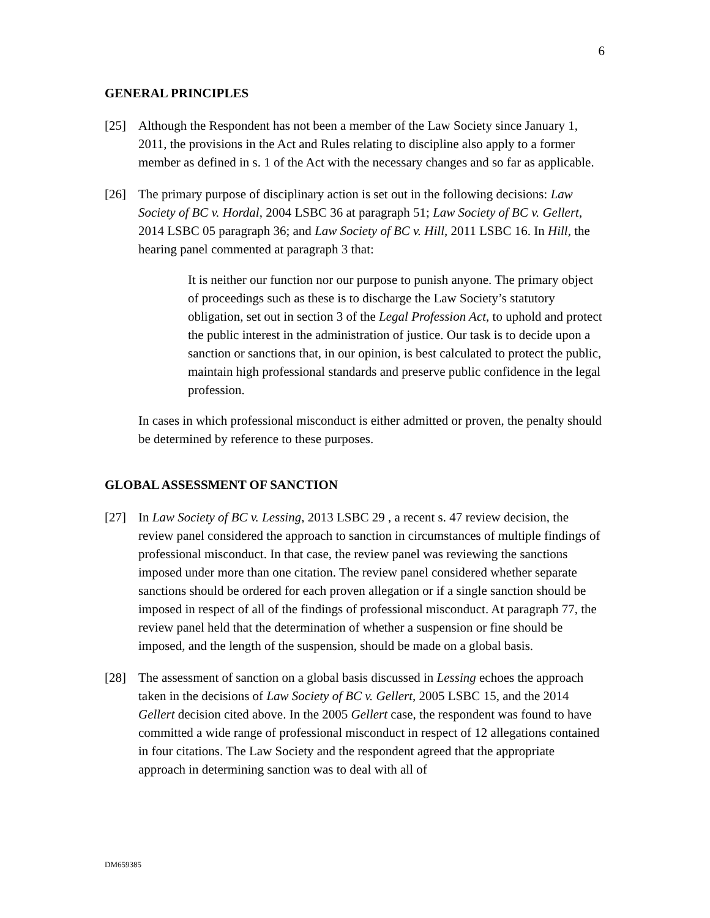6
GENERAL PRINCIPLES
[25] Although the Respondent has not been a member of the Law Society since January 1, 2011, the provisions in the Act and Rules relating to discipline also apply to a former member as defined in s. 1 of the Act with the necessary changes and so far as applicable.
[26] The primary purpose of disciplinary action is set out in the following decisions: Law Society of BC v. Hordal, 2004 LSBC 36 at paragraph 51; Law Society of BC v. Gellert, 2014 LSBC 05 paragraph 36; and Law Society of BC v. Hill, 2011 LSBC 16. In Hill, the hearing panel commented at paragraph 3 that:
It is neither our function nor our purpose to punish anyone. The primary object of proceedings such as these is to discharge the Law Society’s statutory obligation, set out in section 3 of the Legal Profession Act, to uphold and protect the public interest in the administration of justice. Our task is to decide upon a sanction or sanctions that, in our opinion, is best calculated to protect the public, maintain high professional standards and preserve public confidence in the legal profession.
In cases in which professional misconduct is either admitted or proven, the penalty should be determined by reference to these purposes.
GLOBAL ASSESSMENT OF SANCTION
[27] In Law Society of BC v. Lessing, 2013 LSBC 29 , a recent s. 47 review decision, the review panel considered the approach to sanction in circumstances of multiple findings of professional misconduct. In that case, the review panel was reviewing the sanctions imposed under more than one citation. The review panel considered whether separate sanctions should be ordered for each proven allegation or if a single sanction should be imposed in respect of all of the findings of professional misconduct. At paragraph 77, the review panel held that the determination of whether a suspension or fine should be imposed, and the length of the suspension, should be made on a global basis.
[28] The assessment of sanction on a global basis discussed in Lessing echoes the approach taken in the decisions of Law Society of BC v. Gellert, 2005 LSBC 15, and the 2014 Gellert decision cited above. In the 2005 Gellert case, the respondent was found to have committed a wide range of professional misconduct in respect of 12 allegations contained in four citations. The Law Society and the respondent agreed that the appropriate approach in determining sanction was to deal with all of
DM659385